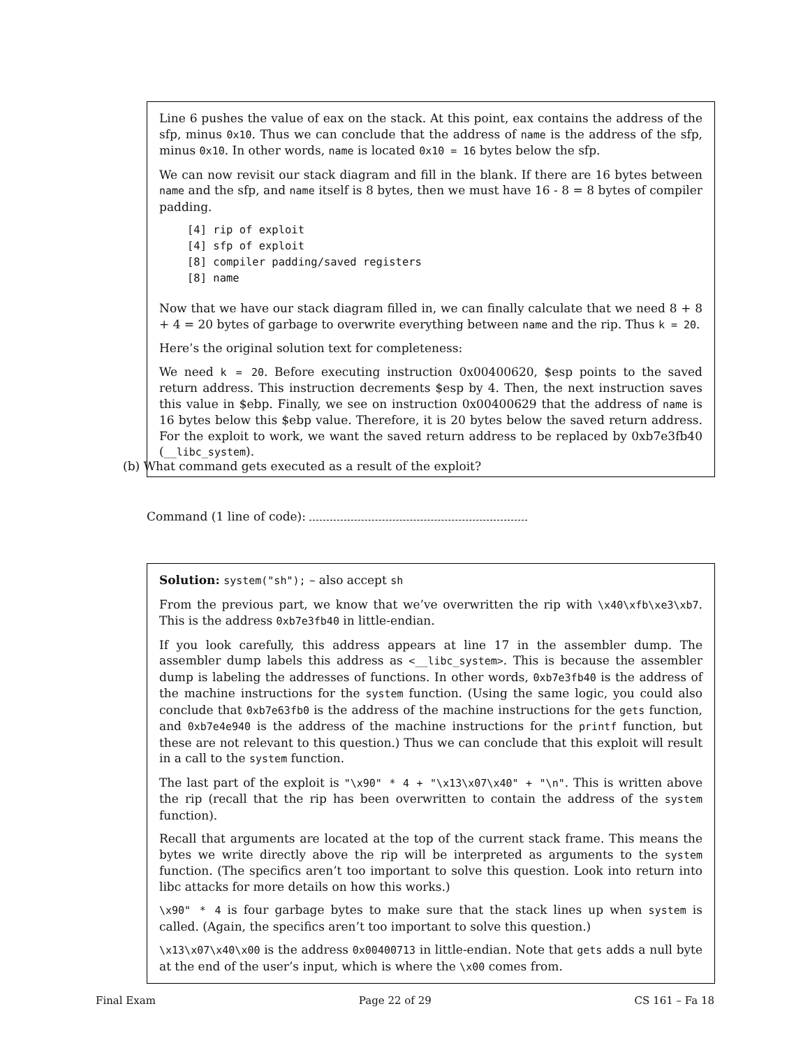Line 6 pushes the value of eax on the stack. At this point, eax contains the address of the sfp, minus 0x10. Thus we can conclude that the address of name is the address of the sfp, minus 0x10. In other words, name is located 0x10 = 16 bytes below the sfp.
We can now revisit our stack diagram and fill in the blank. If there are 16 bytes between name and the sfp, and name itself is 8 bytes, then we must have 16 - 8 = 8 bytes of compiler padding.
[4] rip of exploit
[4] sfp of exploit
[8] compiler padding/saved registers
[8] name
Now that we have our stack diagram filled in, we can finally calculate that we need 8 + 8 + 4 = 20 bytes of garbage to overwrite everything between name and the rip. Thus k = 20.
Here’s the original solution text for completeness:
We need k = 20. Before executing instruction 0x00400620, $esp points to the saved return address. This instruction decrements $esp by 4. Then, the next instruction saves this value in $ebp. Finally, we see on instruction 0x00400629 that the address of name is 16 bytes below this $ebp value. Therefore, it is 20 bytes below the saved return address. For the exploit to work, we want the saved return address to be replaced by 0xb7e3fb40 (__libc_system).
(b) What command gets executed as a result of the exploit?
Command (1 line of code):
Solution: system("sh"); – also accept sh
From the previous part, we know that we’ve overwritten the rip with \x40\xfb\xe3\xb7. This is the address 0xb7e3fb40 in little-endian.
If you look carefully, this address appears at line 17 in the assembler dump. The assembler dump labels this address as <__libc_system>. This is because the assembler dump is labeling the addresses of functions. In other words, 0xb7e3fb40 is the address of the machine instructions for the system function. (Using the same logic, you could also conclude that 0xb7e63fb0 is the address of the machine instructions for the gets function, and 0xb7e4e940 is the address of the machine instructions for the printf function, but these are not relevant to this question.) Thus we can conclude that this exploit will result in a call to the system function.
The last part of the exploit is "\x90" * 4 + "\x13\x07\x40" + "\n". This is written above the rip (recall that the rip has been overwritten to contain the address of the system function).
Recall that arguments are located at the top of the current stack frame. This means the bytes we write directly above the rip will be interpreted as arguments to the system function. (The specifics aren’t too important to solve this question. Look into return into libc attacks for more details on how this works.)
\x90" * 4 is four garbage bytes to make sure that the stack lines up when system is called. (Again, the specifics aren’t too important to solve this question.)
\x13\x07\x40\x00 is the address 0x00400713 in little-endian. Note that gets adds a null byte at the end of the user’s input, which is where the \x00 comes from.
Final Exam Page 22 of 29 CS 161 – Fa 18